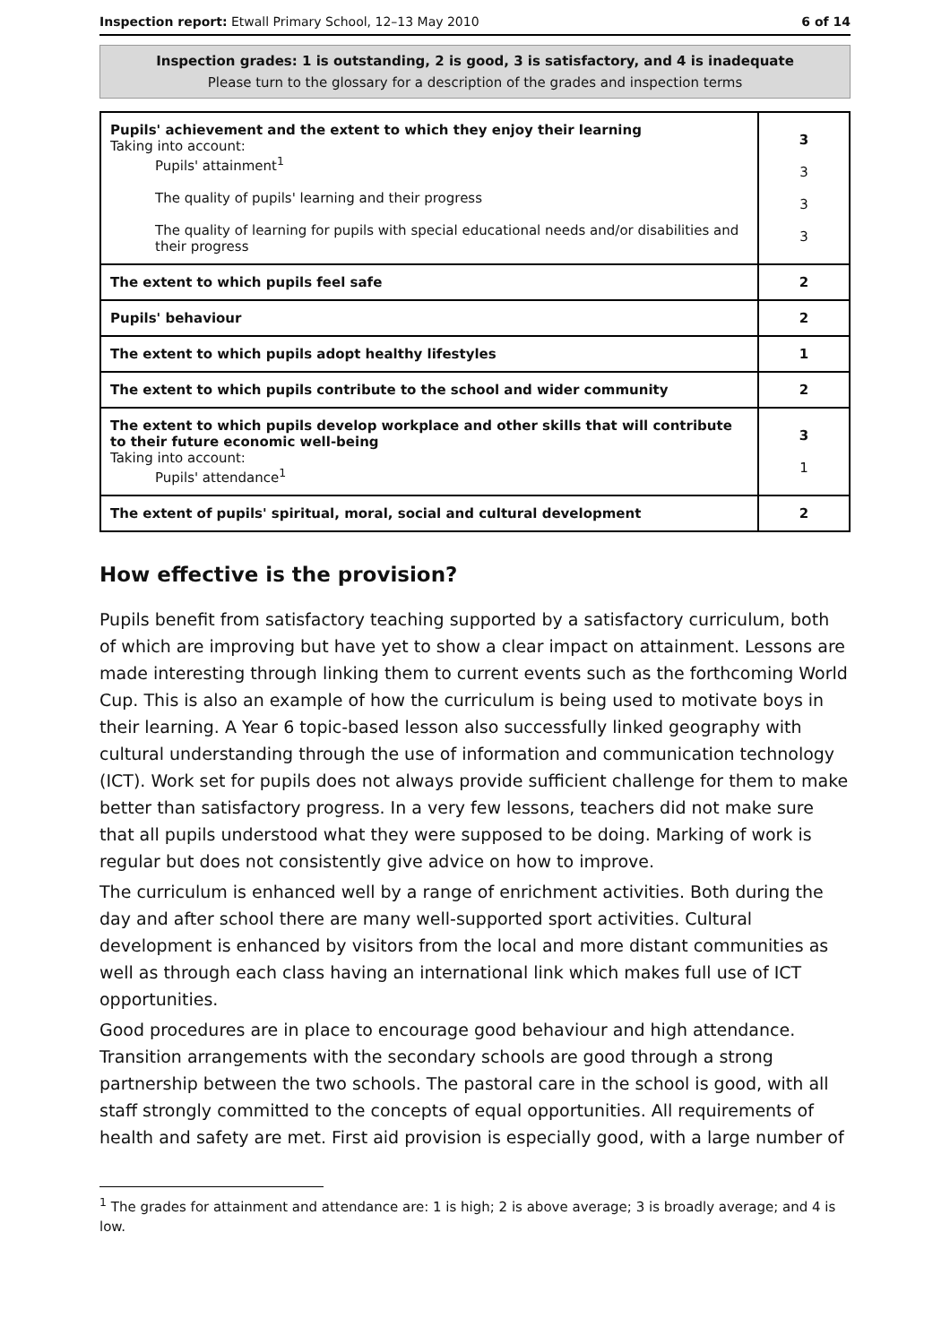Inspection report: Etwall Primary School, 12–13 May 2010 6 of 14
Inspection grades: 1 is outstanding, 2 is good, 3 is satisfactory, and 4 is inadequate
Please turn to the glossary for a description of the grades and inspection terms
| Pupils' achievement and the extent to which they enjoy their learning Taking into account: Pupils' attainment<sup>1</sup> The quality of pupils' learning and their progress The quality of learning for pupils with special educational needs and/or disabilities and their progress | 3 3 3 3 |
| The extent to which pupils feel safe | 2 |
| Pupils' behaviour | 2 |
| The extent to which pupils adopt healthy lifestyles | 1 |
| The extent to which pupils contribute to the school and wider community | 2 |
| The extent to which pupils develop workplace and other skills that will contribute to their future economic well-being Taking into account: Pupils' attendance<sup>1</sup> | 3 1 |
| The extent of pupils' spiritual, moral, social and cultural development | 2 |
How effective is the provision?
Pupils benefit from satisfactory teaching supported by a satisfactory curriculum, both of which are improving but have yet to show a clear impact on attainment. Lessons are made interesting through linking them to current events such as the forthcoming World Cup. This is also an example of how the curriculum is being used to motivate boys in their learning. A Year 6 topic-based lesson also successfully linked geography with cultural understanding through the use of information and communication technology (ICT). Work set for pupils does not always provide sufficient challenge for them to make better than satisfactory progress. In a very few lessons, teachers did not make sure that all pupils understood what they were supposed to be doing. Marking of work is regular but does not consistently give advice on how to improve.
The curriculum is enhanced well by a range of enrichment activities. Both during the day and after school there are many well-supported sport activities. Cultural development is enhanced by visitors from the local and more distant communities as well as through each class having an international link which makes full use of ICT opportunities.
Good procedures are in place to encourage good behaviour and high attendance. Transition arrangements with the secondary schools are good through a strong partnership between the two schools. The pastoral care in the school is good, with all staff strongly committed to the concepts of equal opportunities. All requirements of health and safety are met. First aid provision is especially good, with a large number of
<sup>1</sup> The grades for attainment and attendance are: 1 is high; 2 is above average; 3 is broadly average; and 4 is low.